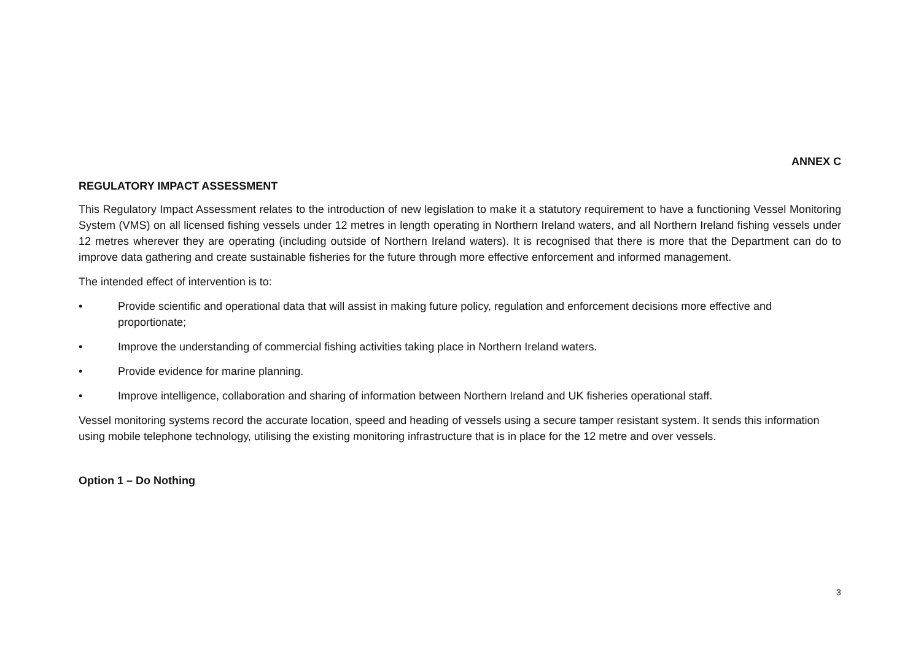ANNEX C
REGULATORY IMPACT ASSESSMENT
This Regulatory Impact Assessment relates to the introduction of new legislation to make it a statutory requirement to have a functioning Vessel Monitoring System (VMS) on all licensed fishing vessels under 12 metres in length operating in Northern Ireland waters, and all Northern Ireland fishing vessels under 12 metres wherever they are operating (including outside of Northern Ireland waters). It is recognised that there is more that the Department can do to improve data gathering and create sustainable fisheries for the future through more effective enforcement and informed management.
The intended effect of intervention is to:
• Provide scientific and operational data that will assist in making future policy, regulation and enforcement decisions more effective and proportionate;
• Improve the understanding of commercial fishing activities taking place in Northern Ireland waters.
• Provide evidence for marine planning.
• Improve intelligence, collaboration and sharing of information between Northern Ireland and UK fisheries operational staff.
Vessel monitoring systems record the accurate location, speed and heading of vessels using a secure tamper resistant system. It sends this information using mobile telephone technology, utilising the existing monitoring infrastructure that is in place for the 12 metre and over vessels.
Option 1 – Do Nothing
3